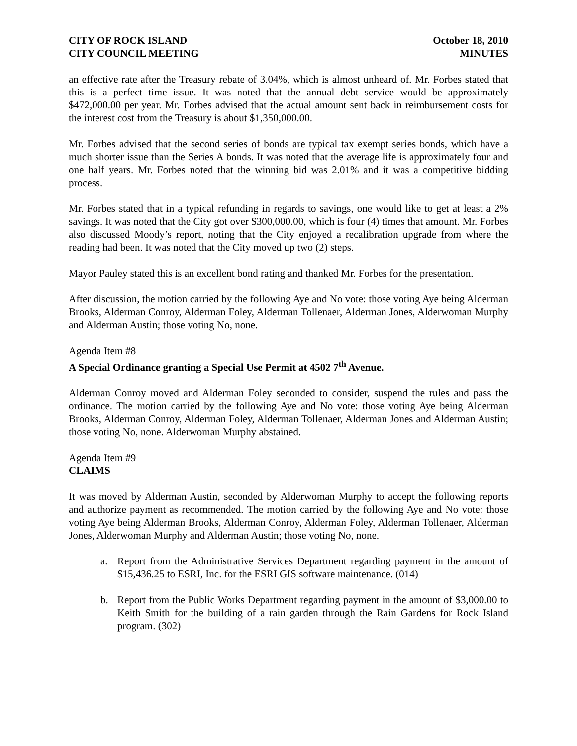CITY OF ROCK ISLAND
CITY COUNCIL MEETING
October 18, 2010
MINUTES
an effective rate after the Treasury rebate of 3.04%, which is almost unheard of. Mr. Forbes stated that this is a perfect time issue. It was noted that the annual debt service would be approximately $472,000.00 per year. Mr. Forbes advised that the actual amount sent back in reimbursement costs for the interest cost from the Treasury is about $1,350,000.00.
Mr. Forbes advised that the second series of bonds are typical tax exempt series bonds, which have a much shorter issue than the Series A bonds. It was noted that the average life is approximately four and one half years. Mr. Forbes noted that the winning bid was 2.01% and it was a competitive bidding process.
Mr. Forbes stated that in a typical refunding in regards to savings, one would like to get at least a 2% savings. It was noted that the City got over $300,000.00, which is four (4) times that amount. Mr. Forbes also discussed Moody’s report, noting that the City enjoyed a recalibration upgrade from where the reading had been. It was noted that the City moved up two (2) steps.
Mayor Pauley stated this is an excellent bond rating and thanked Mr. Forbes for the presentation.
After discussion, the motion carried by the following Aye and No vote: those voting Aye being Alderman Brooks, Alderman Conroy, Alderman Foley, Alderman Tollenaer, Alderman Jones, Alderwoman Murphy and Alderman Austin; those voting No, none.
Agenda Item #8
A Special Ordinance granting a Special Use Permit at 4502 7<sup>th</sup> Avenue.
Alderman Conroy moved and Alderman Foley seconded to consider, suspend the rules and pass the ordinance. The motion carried by the following Aye and No vote: those voting Aye being Alderman Brooks, Alderman Conroy, Alderman Foley, Alderman Tollenaer, Alderman Jones and Alderman Austin; those voting No, none. Alderwoman Murphy abstained.
Agenda Item #9
CLAIMS
It was moved by Alderman Austin, seconded by Alderwoman Murphy to accept the following reports and authorize payment as recommended. The motion carried by the following Aye and No vote: those voting Aye being Alderman Brooks, Alderman Conroy, Alderman Foley, Alderman Tollenaer, Alderman Jones, Alderwoman Murphy and Alderman Austin; those voting No, none.
a. Report from the Administrative Services Department regarding payment in the amount of $15,436.25 to ESRI, Inc. for the ESRI GIS software maintenance. (014)
b. Report from the Public Works Department regarding payment in the amount of $3,000.00 to Keith Smith for the building of a rain garden through the Rain Gardens for Rock Island program. (302)